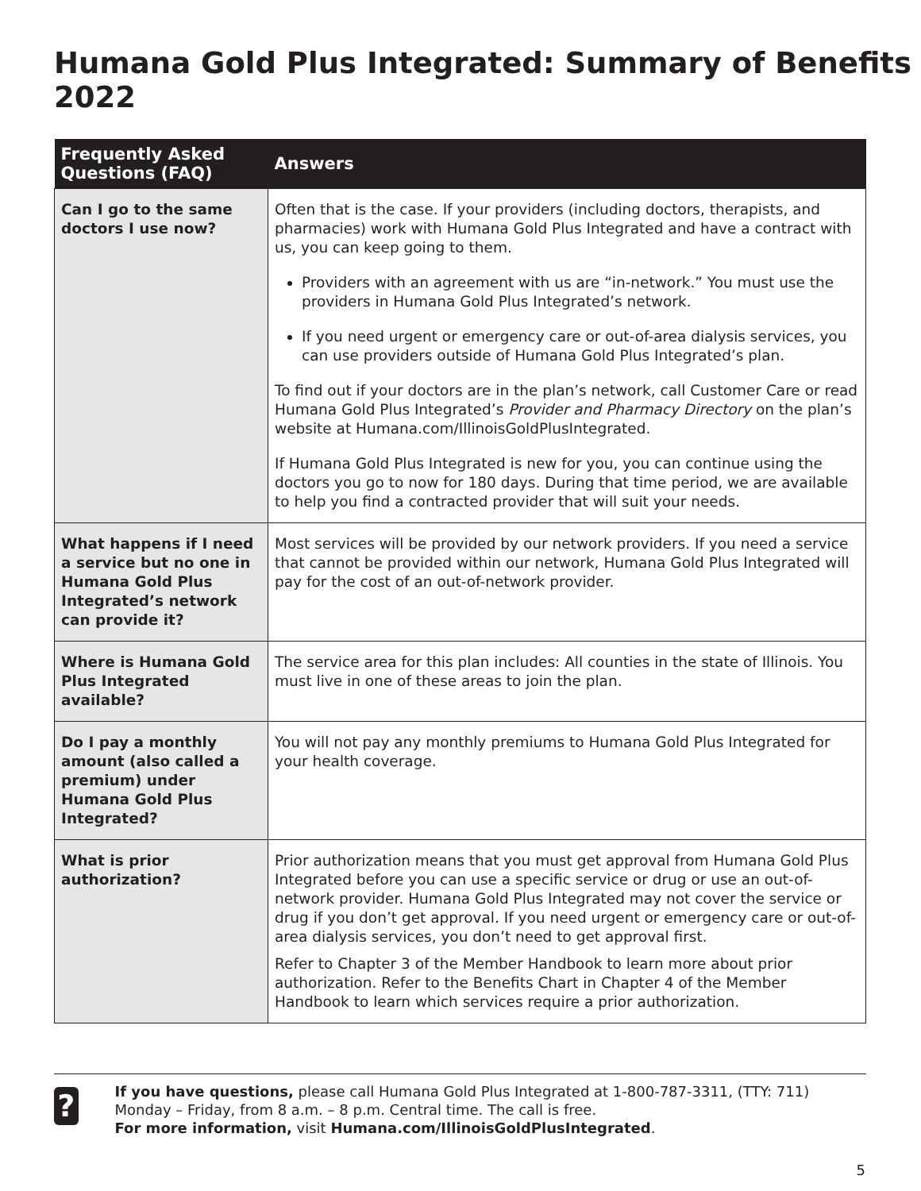Humana Gold Plus Integrated: Summary of Benefits 2022
| Frequently Asked Questions (FAQ) | Answers |
| --- | --- |
| Can I go to the same doctors I use now? | Often that is the case. If your providers (including doctors, therapists, and pharmacies) work with Humana Gold Plus Integrated and have a contract with us, you can keep going to them. Providers with an agreement with us are “in-network.” You must use the providers in Humana Gold Plus Integrated’s network. If you need urgent or emergency care or out-of-area dialysis services, you can use providers outside of Humana Gold Plus Integrated’s plan. To find out if your doctors are in the plan’s network, call Customer Care or read Humana Gold Plus Integrated’s Provider and Pharmacy Directory on the plan’s website at Humana.com/IllinoisGoldPlusIntegrated. If Humana Gold Plus Integrated is new for you, you can continue using the doctors you go to now for 180 days. During that time period, we are available to help you find a contracted provider that will suit your needs. |
| What happens if I need a service but no one in Humana Gold Plus Integrated’s network can provide it? | Most services will be provided by our network providers. If you need a service that cannot be provided within our network, Humana Gold Plus Integrated will pay for the cost of an out-of-network provider. |
| Where is Humana Gold Plus Integrated available? | The service area for this plan includes: All counties in the state of Illinois. You must live in one of these areas to join the plan. |
| Do I pay a monthly amount (also called a premium) under Humana Gold Plus Integrated? | You will not pay any monthly premiums to Humana Gold Plus Integrated for your health coverage. |
| What is prior authorization? | Prior authorization means that you must get approval from Humana Gold Plus Integrated before you can use a specific service or drug or use an out-of-network provider. Humana Gold Plus Integrated may not cover the service or drug if you don’t get approval. If you need urgent or emergency care or out-of-area dialysis services, you don’t need to get approval first. Refer to Chapter 3 of the Member Handbook to learn more about prior authorization. Refer to the Benefits Chart in Chapter 4 of the Member Handbook to learn which services require a prior authorization. |
?
If you have questions, please call Humana Gold Plus Integrated at 1-800-787-3311, (TTY: 711) Monday – Friday, from 8 a.m. – 8 p.m. Central time. The call is free.
For more information, visit Humana.com/IllinoisGoldPlusIntegrated.
5